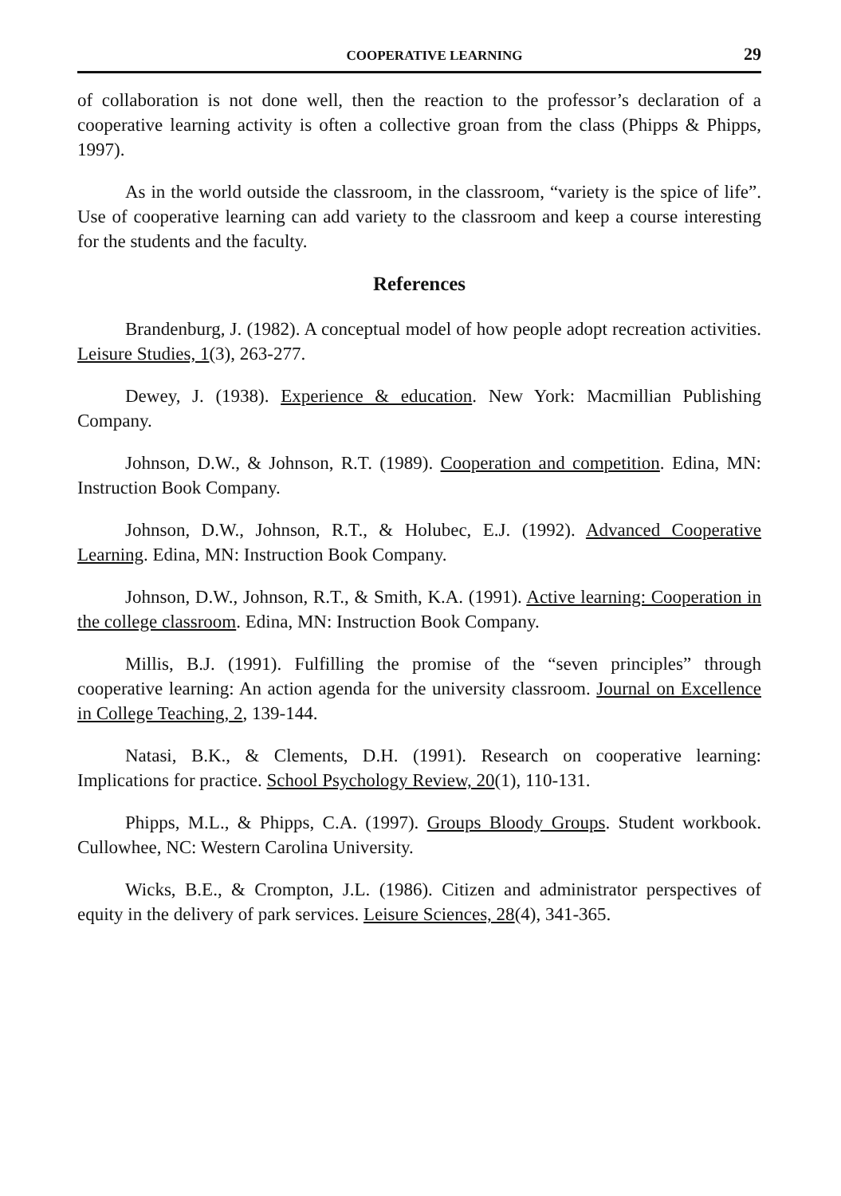COOPERATIVE LEARNING 29
of collaboration is not done well, then the reaction to the professor’s declaration of a cooperative learning activity is often a collective groan from the class (Phipps & Phipps, 1997).
As in the world outside the classroom, in the classroom, “variety is the spice of life”. Use of cooperative learning can add variety to the classroom and keep a course interesting for the students and the faculty.
References
Brandenburg, J. (1982). A conceptual model of how people adopt recreation activities. Leisure Studies, 1(3), 263-277.
Dewey, J. (1938). Experience & education. New York: Macmillian Publishing Company.
Johnson, D.W., & Johnson, R.T. (1989). Cooperation and competition. Edina, MN: Instruction Book Company.
Johnson, D.W., Johnson, R.T., & Holubec, E.J. (1992). Advanced Cooperative Learning. Edina, MN: Instruction Book Company.
Johnson, D.W., Johnson, R.T., & Smith, K.A. (1991). Active learning: Cooperation in the college classroom. Edina, MN: Instruction Book Company.
Millis, B.J. (1991). Fulfilling the promise of the “seven principles” through cooperative learning: An action agenda for the university classroom. Journal on Excellence in College Teaching, 2, 139-144.
Natasi, B.K., & Clements, D.H. (1991). Research on cooperative learning: Implications for practice. School Psychology Review, 20(1), 110-131.
Phipps, M.L., & Phipps, C.A. (1997). Groups Bloody Groups. Student workbook. Cullowhee, NC: Western Carolina University.
Wicks, B.E., & Crompton, J.L. (1986). Citizen and administrator perspectives of equity in the delivery of park services. Leisure Sciences, 28(4), 341-365.